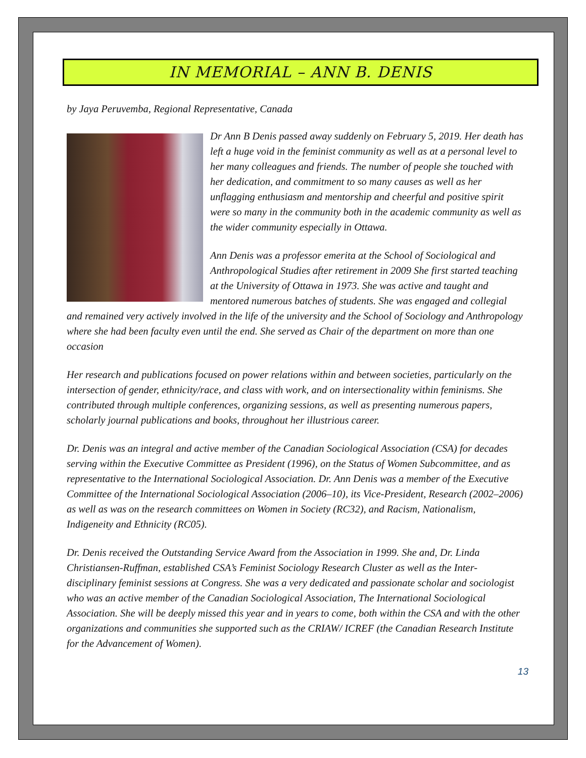IN MEMORIAL – ANN B. DENIS
by Jaya Peruvemba, Regional Representative, Canada
Dr Ann B Denis passed away suddenly on February 5, 2019. Her death has left a huge void in the feminist community as well as at a personal level to her many colleagues and friends. The number of people she touched with her dedication, and commitment to so many causes as well as her unflagging enthusiasm and mentorship and cheerful and positive spirit were so many in the community both in the academic community as well as the wider community especially in Ottawa.
Ann Denis was a professor emerita at the School of Sociological and Anthropological Studies after retirement in 2009 She first started teaching at the University of Ottawa in 1973. She was active and taught and mentored numerous batches of students. She was engaged and collegial and remained very actively involved in the life of the university and the School of Sociology and Anthropology where she had been faculty even until the end. She served as Chair of the department on more than one occasion
Her research and publications focused on power relations within and between societies, particularly on the intersection of gender, ethnicity/race, and class with work, and on intersectionality within feminisms. She contributed through multiple conferences, organizing sessions, as well as presenting numerous papers, scholarly journal publications and books, throughout her illustrious career.
Dr. Denis was an integral and active member of the Canadian Sociological Association (CSA) for decades serving within the Executive Committee as President (1996), on the Status of Women Subcommittee, and as representative to the International Sociological Association. Dr. Ann Denis was a member of the Executive Committee of the International Sociological Association (2006–10), its Vice-President, Research (2002–2006) as well as was on the research committees on Women in Society (RC32), and Racism, Nationalism, Indigeneity and Ethnicity (RC05).
Dr. Denis received the Outstanding Service Award from the Association in 1999. She and, Dr. Linda Christiansen-Ruffman, established CSA’s Feminist Sociology Research Cluster as well as the Inter-disciplinary feminist sessions at Congress. She was a very dedicated and passionate scholar and sociologist who was an active member of the Canadian Sociological Association, The International Sociological Association. She will be deeply missed this year and in years to come, both within the CSA and with the other organizations and communities she supported such as the CRIAW/ ICREF (the Canadian Research Institute for the Advancement of Women).
13